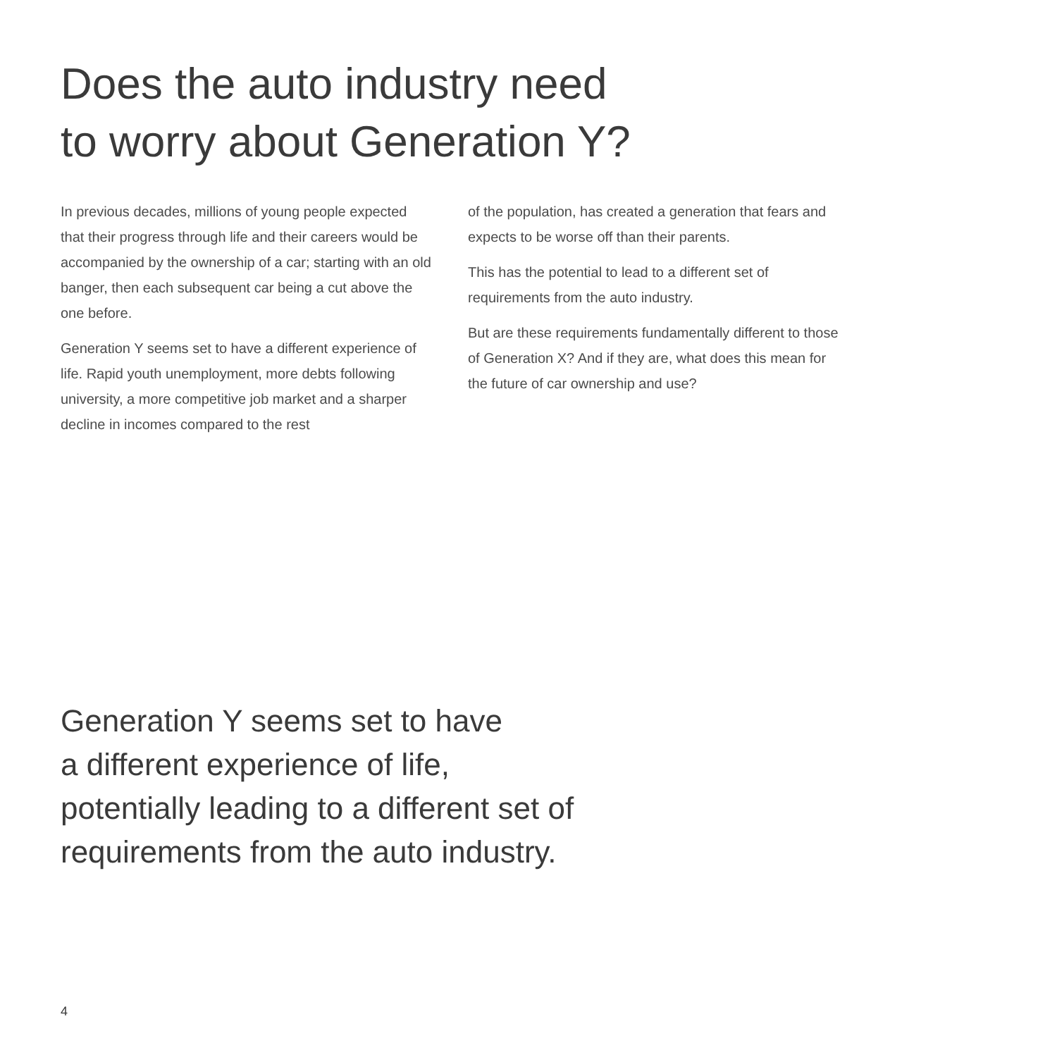Does the auto industry need
to worry about Generation Y?
In previous decades, millions of young people expected that their progress through life and their careers would be accompanied by the ownership of a car; starting with an old banger, then each subsequent car being a cut above the one before.
Generation Y seems set to have a different experience of life. Rapid youth unemployment, more debts following university, a more competitive job market and a sharper decline in incomes compared to the rest
of the population, has created a generation that fears and expects to be worse off than their parents.
This has the potential to lead to a different set of requirements from the auto industry.
But are these requirements fundamentally different to those of Generation X? And if they are, what does this mean for the future of car ownership and use?
Generation Y seems set to have
a different experience of life,
potentially leading to a different set of
requirements from the auto industry.
4